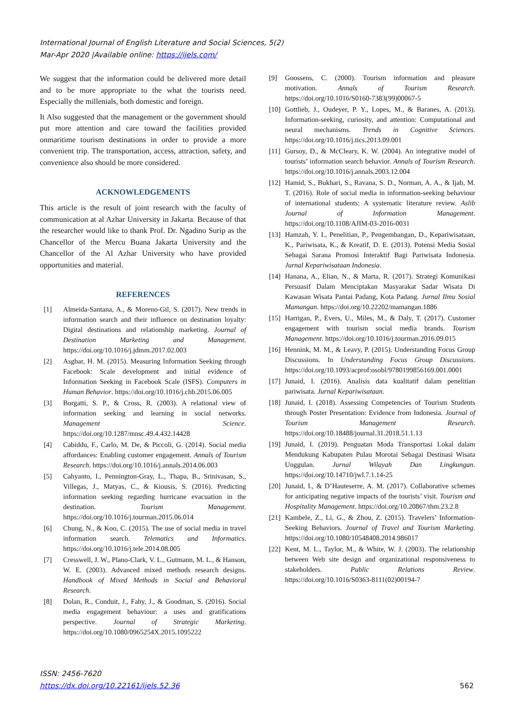International Journal of English Literature and Social Sciences, 5(2)
Mar-Apr 2020 |Available online: https://ijels.com/
We suggest that the information could be delivered more detail and to be more appropriate to the what the tourists need. Especially the millenials, both domestic and foreign.
It Also suggested that the management or the government should put more attention and care toward the facilities provided onmaritime tourism destinations in order to provide a more convenient trip. The transportation, access, attraction, safety, and convenience also should be more considered.
ACKNOWLEDGEMENTS
This article is the result of joint research with the faculty of communication at al Azhar University in Jakarta. Because of that the researcher would like to thank Prof. Dr. Ngadino Surip as the Chancellor of the Mercu Buana Jakarta University and the Chancellor of the Al Azhar University who have provided opportunities and material.
REFERENCES
[1] Almeida-Santana, A., & Moreno-Gil, S. (2017). New trends in information search and their influence on destination loyalty: Digital destinations and relationship marketing. Journal of Destination Marketing and Management. https://doi.org/10.1016/j.jdmm.2017.02.003
[2] Asghar, H. M. (2015). Measuring Information Seeking through Facebook: Scale development and initial evidence of Information Seeking in Facebook Scale (ISFS). Computers in Human Behavior. https://doi.org/10.1016/j.chb.2015.06.005
[3] Borgatti, S. P., & Cross, R. (2003). A relational view of information seeking and learning in social networks. Management Science. https://doi.org/10.1287/mnsc.49.4.432.14428
[4] Cabiddu, F., Carlo, M. De, & Piccoli, G. (2014). Social media affordances: Enabling customer engagement. Annals of Tourism Research. https://doi.org/10.1016/j.annals.2014.06.003
[5] Cahyanto, I., Pennington-Gray, L., Thapa, B., Srinivasan, S., Villegas, J., Matyas, C., & Kiousis, S. (2016). Predicting information seeking regarding hurricane evacuation in the destination. Tourism Management. https://doi.org/10.1016/j.tourman.2015.06.014
[6] Chung, N., & Koo, C. (2015). The use of social media in travel information search. Telematics and Informatics. https://doi.org/10.1016/j.tele.2014.08.005
[7] Cresswell, J. W., Plano-Clark, V. L., Gutmann, M. L., & Hanson, W. E. (2003). Advanced mixed methods research designs. Handbook of Mixed Methods in Social and Behavioral Research.
[8] Dolan, R., Conduit, J., Fahy, J., & Goodman, S. (2016). Social media engagement behaviour: a uses and gratifications perspective. Journal of Strategic Marketing. https://doi.org/10.1080/0965254X.2015.1095222
[9] Goossens, C. (2000). Tourism information and pleasure motivation. Annals of Tourism Research. https://doi.org/10.1016/S0160-7383(99)00067-5
[10] Gottlieb, J., Oudeyer, P. Y., Lopes, M., & Baranes, A. (2013). Information-seeking, curiosity, and attention: Computational and neural mechanisms. Trends in Cognitive Sciences. https://doi.org/10.1016/j.tics.2013.09.001
[11] Gursoy, D., & McCleary, K. W. (2004). An integrative model of tourists’ information search behavior. Annals of Tourism Research. https://doi.org/10.1016/j.annals.2003.12.004
[12] Hamid, S., Bukhari, S., Ravana, S. D., Norman, A. A., & Ijab, M. T. (2016). Role of social media in information-seeking behaviour of international students: A systematic literature review. Aslib Journal of Information Management. https://doi.org/10.1108/AJIM-03-2016-0031
[13] Hamzah, Y. I., Penelitian, P., Pengembangan, D., Kepariwisataan, K., Pariwisata, K., & Kreatif, D. E. (2013). Potensi Media Sosial Sebagai Sarana Promosi Interaktif Bagi Pariwisata Indonesia. Jurnal Kepariwisataan Indonesia.
[14] Hanana, A., Elian, N., & Marta, R. (2017). Strategi Komunikasi Persuasif Dalam Menciptakan Masyarakat Sadar Wisata Di Kawasan Wisata Pantai Padang, Kota Padang. Jurnal Ilmu Sosial Mamangan. https://doi.org/10.22202/mamangan.1886
[15] Harrigan, P., Evers, U., Miles, M., & Daly, T. (2017). Customer engagement with tourism social media brands. Tourism Management. https://doi.org/10.1016/j.tourman.2016.09.015
[16] Hennink, M. M., & Leavy, P. (2015). Understanding Focus Group Discussions. In Understanding Focus Group Discussions. https://doi.org/10.1093/acprof:osobl/9780199856169.001.0001
[17] Junaid, I. (2016). Analisis data kualitatif dalam penelitian pariwisata. Jurnal Kepariwisataan.
[18] Junaid, I. (2018). Assessing Competencies of Tourism Students through Poster Presentation: Evidence from Indonesia. Journal of Tourism Management Research. https://doi.org/10.18488/journal.31.2018.51.1.13
[19] Junaid, I. (2019). Penguatan Moda Transportasi Lokal dalam Mendukung Kabupaten Pulau Morotai Sebagai Destinasi Wisata Unggulan. Jurnal Wilayah Dan Lingkungan. https://doi.org/10.14710/jwl.7.1.14-25
[20] Junaid, I., & D’Hauteserre, A. M. (2017). Collaborative schemes for anticipating negative impacts of the tourists’ visit. Tourism and Hospitality Management. https://doi.org/10.20867/thm.23.2.8
[21] Kambele, Z., Li, G., & Zhou, Z. (2015). Travelers’ Information-Seeking Behaviors. Journal of Travel and Tourism Marketing. https://doi.org/10.1080/10548408.2014.986017
[22] Kent, M. L., Taylor, M., & White, W. J. (2003). The relationship between Web site design and organizational responsiveness to stakeholders. Public Relations Review. https://doi.org/10.1016/S0363-8111(02)00194-7
ISSN: 2456-7620
https://dx.doi.org/10.22161/ijels.52.36 562